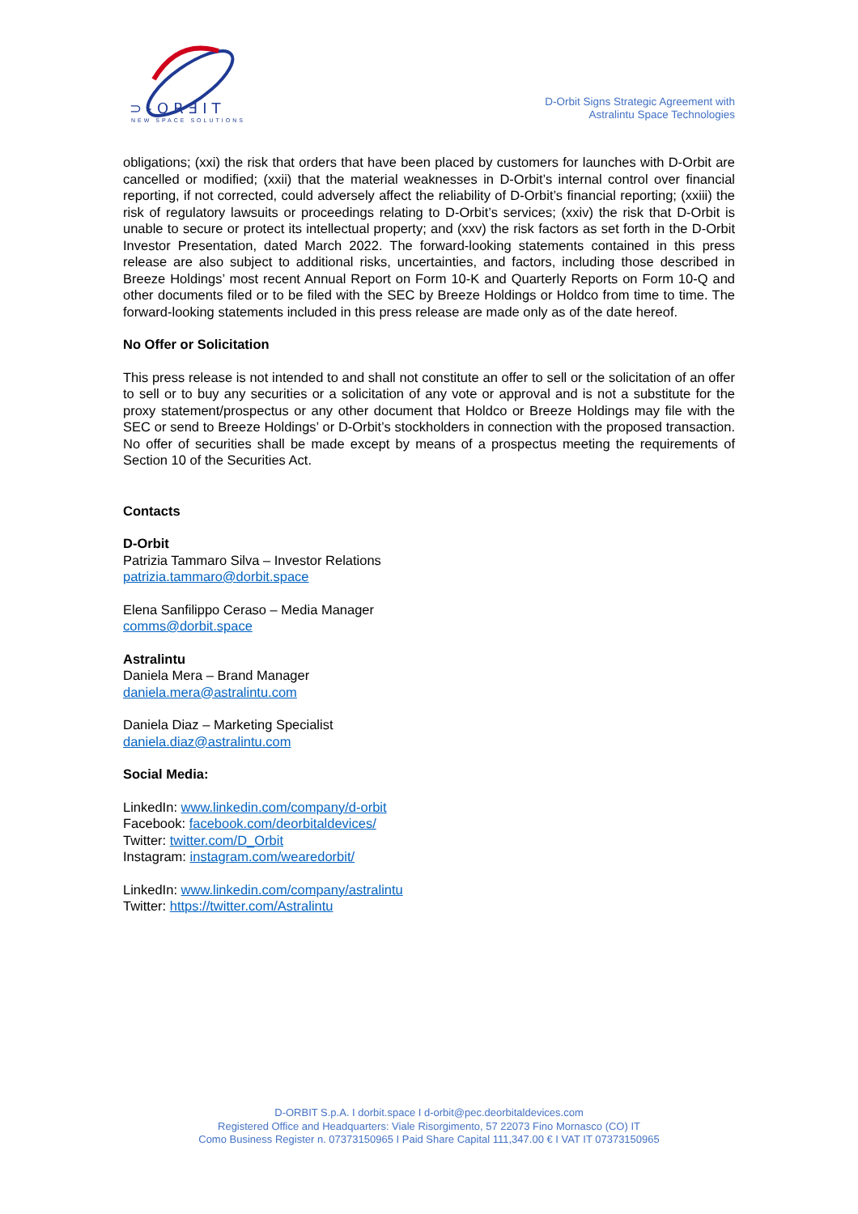⊃-ORƎIT
NEW SPACE SOLUTIONS
D-Orbit Signs Strategic Agreement with
Astralintu Space Technologies
obligations; (xxi) the risk that orders that have been placed by customers for launches with D-Orbit are cancelled or modified; (xxii) that the material weaknesses in D-Orbit’s internal control over financial reporting, if not corrected, could adversely affect the reliability of D-Orbit’s financial reporting; (xxiii) the risk of regulatory lawsuits or proceedings relating to D-Orbit’s services; (xxiv) the risk that D-Orbit is unable to secure or protect its intellectual property; and (xxv) the risk factors as set forth in the D-Orbit Investor Presentation, dated March 2022. The forward-looking statements contained in this press release are also subject to additional risks, uncertainties, and factors, including those described in Breeze Holdings’ most recent Annual Report on Form 10-K and Quarterly Reports on Form 10-Q and other documents filed or to be filed with the SEC by Breeze Holdings or Holdco from time to time. The forward-looking statements included in this press release are made only as of the date hereof.
No Offer or Solicitation
This press release is not intended to and shall not constitute an offer to sell or the solicitation of an offer to sell or to buy any securities or a solicitation of any vote or approval and is not a substitute for the proxy statement/prospectus or any other document that Holdco or Breeze Holdings may file with the SEC or send to Breeze Holdings’ or D-Orbit’s stockholders in connection with the proposed transaction. No offer of securities shall be made except by means of a prospectus meeting the requirements of Section 10 of the Securities Act.
Contacts
D-Orbit
Patrizia Tammaro Silva – Investor Relations
patrizia.tammaro@dorbit.space
Elena Sanfilippo Ceraso – Media Manager
comms@dorbit.space
Astralintu
Daniela Mera – Brand Manager
daniela.mera@astralintu.com
Daniela Diaz – Marketing Specialist
daniela.diaz@astralintu.com
Social Media:
LinkedIn: www.linkedin.com/company/d-orbit
Facebook: facebook.com/deorbitaldevices/
Twitter: twitter.com/D_Orbit
Instagram: instagram.com/wearedorbit/
LinkedIn: www.linkedin.com/company/astralintu
Twitter: https://twitter.com/Astralintu
D-ORBIT S.p.A. I dorbit.space I d-orbit@pec.deorbitaldevices.com
Registered Office and Headquarters: Viale Risorgimento, 57 22073 Fino Mornasco (CO) IT
Como Business Register n. 07373150965 I Paid Share Capital 111,347.00 € I VAT IT 07373150965